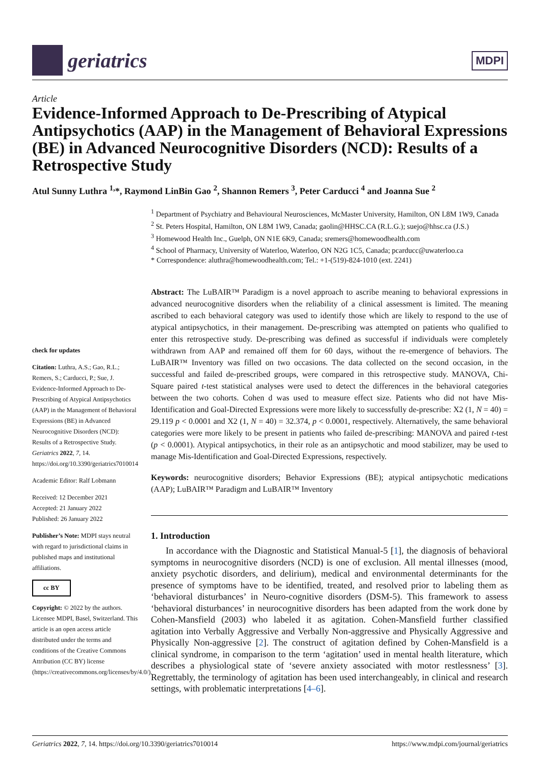geriatrics
MDPI
Article
Evidence-Informed Approach to De-Prescribing of Atypical Antipsychotics (AAP) in the Management of Behavioral Expressions (BE) in Advanced Neurocognitive Disorders (NCD): Results of a Retrospective Study
Atul Sunny Luthra <sup>1,</sup>*, Raymond LinBin Gao <sup>2</sup>, Shannon Remers <sup>3</sup>, Peter Carducci <sup>4</sup> and Joanna Sue <sup>2</sup>
<sup>1</sup> Department of Psychiatry and Behavioural Neurosciences, McMaster University, Hamilton, ON L8M 1W9, Canada
<sup>2</sup> St. Peters Hospital, Hamilton, ON L8M 1W9, Canada; gaolin@HHSC.CA (R.L.G.); suejo@hhsc.ca (J.S.)
<sup>3</sup> Homewood Health Inc., Guelph, ON N1E 6K9, Canada; sremers@homewoodhealth.com
<sup>4</sup> School of Pharmacy, University of Waterloo, Waterloo, ON N2G 1C5, Canada; pcarducc@uwaterloo.ca
* Correspondence: aluthra@homewoodhealth.com; Tel.: +1-(519)-824-1010 (ext. 2241)
check for updates
Citation: Luthra, A.S.; Gao, R.L.; Remers, S.; Carducci, P.; Sue, J. Evidence-Informed Approach to De-Prescribing of Atypical Antipsychotics (AAP) in the Management of Behavioral Expressions (BE) in Advanced Neurocognitive Disorders (NCD): Results of a Retrospective Study. Geriatrics 2022, 7, 14. https://doi.org/10.3390/geriatrics7010014
Academic Editor: Ralf Lobmann
Received: 12 December 2021
Accepted: 21 January 2022
Published: 26 January 2022
Publisher’s Note: MDPI stays neutral with regard to jurisdictional claims in published maps and institutional affiliations.
cc BY
Copyright: © 2022 by the authors. Licensee MDPI, Basel, Switzerland. This article is an open access article distributed under the terms and conditions of the Creative Commons Attribution (CC BY) license (https://creativecommons.org/licenses/by/4.0/).
Abstract: The LuBAIR™ Paradigm is a novel approach to ascribe meaning to behavioral expressions in advanced neurocognitive disorders when the reliability of a clinical assessment is limited. The meaning ascribed to each behavioral category was used to identify those which are likely to respond to the use of atypical antipsychotics, in their management. De-prescribing was attempted on patients who qualified to enter this retrospective study. De-prescribing was defined as successful if individuals were completely withdrawn from AAP and remained off them for 60 days, without the re-emergence of behaviors. The LuBAIR™ Inventory was filled on two occasions. The data collected on the second occasion, in the successful and failed de-prescribed groups, were compared in this retrospective study. MANOVA, Chi-Square paired t-test statistical analyses were used to detect the differences in the behavioral categories between the two cohorts. Cohen d was used to measure effect size. Patients who did not have Mis-Identification and Goal-Directed Expressions were more likely to successfully de-prescribe: X2 (1, N = 40) = 29.119 p < 0.0001 and X2 (1, N = 40) = 32.374, p < 0.0001, respectively. Alternatively, the same behavioral categories were more likely to be present in patients who failed de-prescribing: MANOVA and paired t-test (p < 0.0001). Atypical antipsychotics, in their role as an antipsychotic and mood stabilizer, may be used to manage Mis-Identification and Goal-Directed Expressions, respectively.
Keywords: neurocognitive disorders; Behavior Expressions (BE); atypical antipsychotic medications (AAP); LuBAIR™ Paradigm and LuBAIR™ Inventory
1. Introduction
In accordance with the Diagnostic and Statistical Manual-5 [1], the diagnosis of behavioral symptoms in neurocognitive disorders (NCD) is one of exclusion. All mental illnesses (mood, anxiety psychotic disorders, and delirium), medical and environmental determinants for the presence of symptoms have to be identified, treated, and resolved prior to labeling them as ‘behavioral disturbances’ in Neuro-cognitive disorders (DSM-5). This framework to assess ‘behavioral disturbances’ in neurocognitive disorders has been adapted from the work done by Cohen-Mansfield (2003) who labeled it as agitation. Cohen-Mansfield further classified agitation into Verbally Aggressive and Verbally Non-aggressive and Physically Aggressive and Physically Non-aggressive [2]. The construct of agitation defined by Cohen-Mansfield is a clinical syndrome, in comparison to the term ‘agitation’ used in mental health literature, which describes a physiological state of ‘severe anxiety associated with motor restlessness’ [3]. Regrettably, the terminology of agitation has been used interchangeably, in clinical and research settings, with problematic interpretations [4–6].
Geriatrics 2022, 7, 14. https://doi.org/10.3390/geriatrics7010014 https://www.mdpi.com/journal/geriatrics